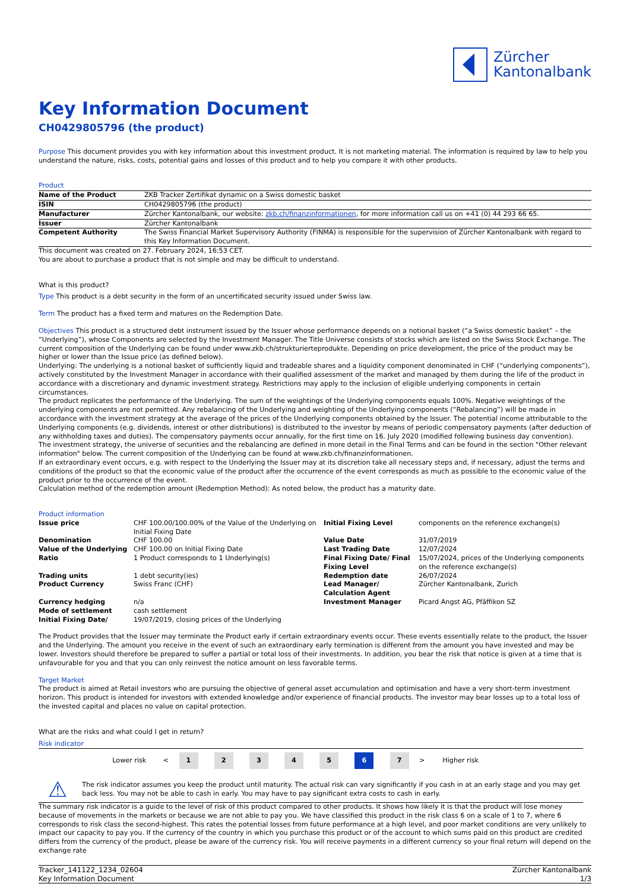Zürcher
Kantonalbank
Key Information Document
CH0429805796 (the product)
Purpose This document provides you with key information about this investment product. It is not marketing material. The information is required by law to help you understand the nature, risks, costs, potential gains and losses of this product and to help you compare it with other products.
Product
| Name of the Product | ZKB Tracker Zertifikat dynamic on a Swiss domestic basket |
| ISIN | CH0429805796 (the product) |
| Manufacturer | Zürcher Kantonalbank, our website: zkb.ch/finanzinformationen , for more information call us on +41 (0) 44 293 66 65. |
| Issuer | Zürcher Kantonalbank |
| Competent Authority | The Swiss Financial Market Supervisory Authority (FINMA) is responsible for the supervision of Zürcher Kantonalbank with regard to this Key Information Document. |
This document was created on 27. February 2024, 16:53 CET.
You are about to purchase a product that is not simple and may be difficult to understand.
What is this product?
Type This product is a debt security in the form of an uncertificated security issued under Swiss law.
Term The product has a fixed term and matures on the Redemption Date.
Objectives This product is a structured debt instrument issued by the Issuer whose performance depends on a notional basket (“a Swiss domestic basket” – the “Underlying”), whose Components are selected by the Investment Manager. The Title Universe consists of stocks which are listed on the Swiss Stock Exchange. The current composition of the Underlying can be found under www.zkb.ch/strukturierteprodukte. Depending on price development, the price of the product may be higher or lower than the Issue price (as defined below).
Underlying: The underlying is a notional basket of sufficiently liquid and tradeable shares and a liquidity component denominated in CHF (“underlying components”), actively constituted by the Investment Manager in accordance with their qualified assessment of the market and managed by them during the life of the product in accordance with a discretionary and dynamic investment strategy. Restrictions may apply to the inclusion of eligible underlying components in certain circumstances.
The product replicates the performance of the Underlying. The sum of the weightings of the Underlying components equals 100%. Negative weightings of the underlying components are not permitted. Any rebalancing of the Underlying and weighting of the Underlying components (“Rebalancing”) will be made in accordance with the investment strategy at the average of the prices of the Underlying components obtained by the Issuer. The potential income attributable to the Underlying components (e.g. dividends, interest or other distributions) is distributed to the investor by means of periodic compensatory payments (after deduction of any withholding taxes and duties). The compensatory payments occur annually, for the first time on 16. July 2020 (modified following business day convention).
The investment strategy, the universe of securities and the rebalancing are defined in more detail in the Final Terms and can be found in the section "Other relevant information" below. The current composition of the Underlying can be found at www.zkb.ch/finanzinformationen.
If an extraordinary event occurs, e.g. with respect to the Underlying the Issuer may at its discretion take all necessary steps and, if necessary, adjust the terms and conditions of the product so that the economic value of the product after the occurrence of the event corresponds as much as possible to the economic value of the product prior to the occurrence of the event.
Calculation method of the redemption amount (Redemption Method): As noted below, the product has a maturity date.
Product information
| Issue price | CHF 100.00/100.00% of the Value of the Underlying on Initial Fixing Date | Initial Fixing Level | components on the reference exchange(s) |
| Denomination | CHF 100.00 | Value Date | 31/07/2019 |
| Value of the Underlying | CHF 100.00 on Initial Fixing Date | Last Trading Date | 12/07/2024 |
| Ratio | 1 Product corresponds to 1 Underlying(s) | Final Fixing Date/ Final Fixing Level | 15/07/2024, prices of the Underlying components on the reference exchange(s) |
| Trading units | 1 debt security(ies) | Redemption date | 26/07/2024 |
| Product Currency | Swiss Franc (CHF) | Lead Manager/ Calculation Agent | Zürcher Kantonalbank, Zurich |
| Currency hedging | n/a | Investment Manager | Picard Angst AG, Pfäffikon SZ |
| Mode of settlement | cash settlement | | |
| Initial Fixing Date/ | 19/07/2019, closing prices of the Underlying | | |
The Product provides that the Issuer may terminate the Product early if certain extraordinary events occur. These events essentially relate to the product, the Issuer and the Underlying. The amount you receive in the event of such an extraordinary early termination is different from the amount you have invested and may be lower. Investors should therefore be prepared to suffer a partial or total loss of their investments. In addition, you bear the risk that notice is given at a time that is unfavourable for you and that you can only reinvest the notice amount on less favorable terms.
Target Market
The product is aimed at Retail investors who are pursuing the objective of general asset accumulation and optimisation and have a very short-term investment horizon. This product is intended for investors with extended knowledge and/or experience of financial products. The investor may bear losses up to a total loss of the invested capital and places no value on capital protection.
What are the risks and what could I get in return?
Risk indicator
| | Lower risk | < | 1 | 2 | 3 | 4 | 5 | 6 | 7 | > | Higher risk | |
⚠
The risk indicator assumes you keep the product until maturity. The actual risk can vary significantly if you cash in at an early stage and you may get back less. You may not be able to cash in early. You may have to pay significant extra costs to cash in early.
The summary risk indicator is a guide to the level of risk of this product compared to other products. It shows how likely it is that the product will lose money because of movements in the markets or because we are not able to pay you. We have classified this product in the risk class 6 on a scale of 1 to 7, where 6 corresponds to risk class the second-highest. This rates the potential losses from future performance at a high level, and poor market conditions are very unlikely to impact our capacity to pay you. If the currency of the country in which you purchase this product or of the account to which sums paid on this product are credited differs from the currency of the product, please be aware of the currency risk. You will receive payments in a different currency so your final return will depend on the exchange rate
Tracker_141122_1234_02604
Key Information Document
Zürcher Kantonalbank
1/3